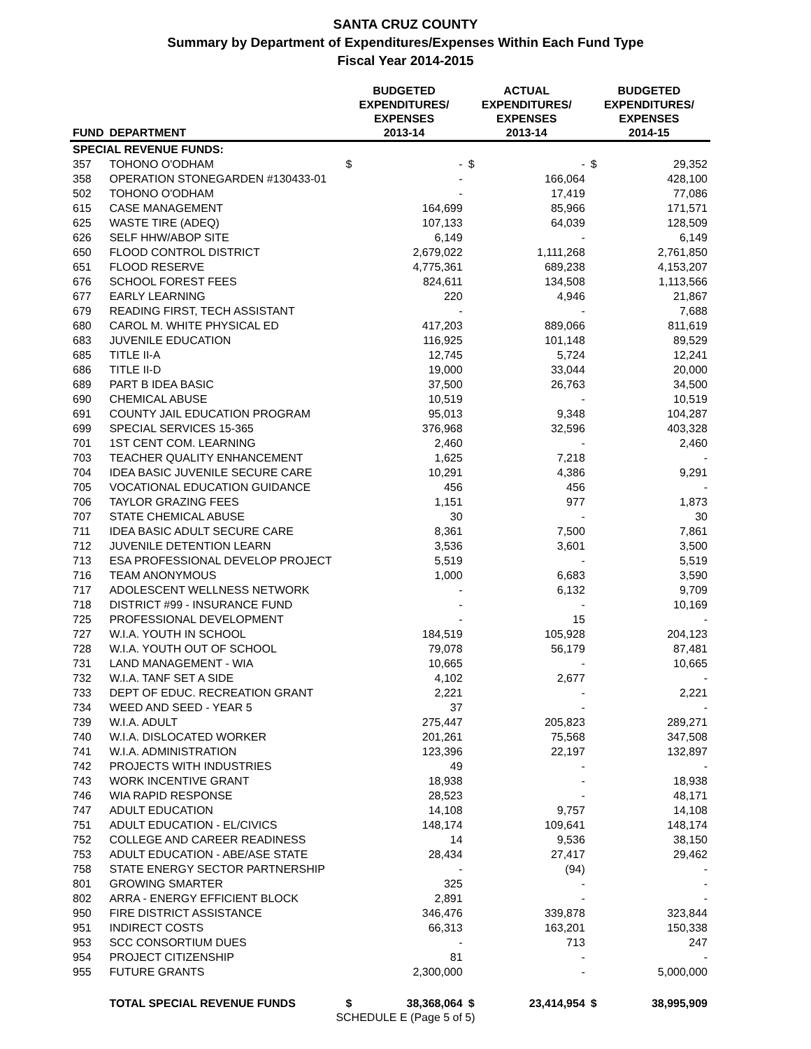SANTA CRUZ COUNTY
Summary by Department of Expenditures/Expenses Within Each Fund Type
Fiscal Year 2014-2015
| FUND | DEPARTMENT | BUDGETED EXPENDITURES/ EXPENSES 2013-14 | | ACTUAL EXPENDITURES/ EXPENSES 2013-14 | | BUDGETED EXPENDITURES/ EXPENSES 2014-15 | |
| --- | --- | --- | --- | --- | --- | --- | --- |
| SPECIAL REVENUE FUNDS: | | | | | | | |
| 357 | TOHONO O'ODHAM | $ | - | $ | - | $ | 29,352 |
| 358 | OPERATION STONEGARDEN #130433-01 | | - | | 166,064 | | 428,100 |
| 502 | TOHONO O'ODHAM | | - | | 17,419 | | 77,086 |
| 615 | CASE MANAGEMENT | | 164,699 | | 85,966 | | 171,571 |
| 625 | WASTE TIRE (ADEQ) | | 107,133 | | 64,039 | | 128,509 |
| 626 | SELF HHW/ABOP SITE | | 6,149 | | - | | 6,149 |
| 650 | FLOOD CONTROL DISTRICT | | 2,679,022 | | 1,111,268 | | 2,761,850 |
| 651 | FLOOD RESERVE | | 4,775,361 | | 689,238 | | 4,153,207 |
| 676 | SCHOOL FOREST FEES | | 824,611 | | 134,508 | | 1,113,566 |
| 677 | EARLY LEARNING | | 220 | | 4,946 | | 21,867 |
| 679 | READING FIRST, TECH ASSISTANT | | - | | - | | 7,688 |
| 680 | CAROL M. WHITE PHYSICAL ED | | 417,203 | | 889,066 | | 811,619 |
| 683 | JUVENILE EDUCATION | | 116,925 | | 101,148 | | 89,529 |
| 685 | TITLE II-A | | 12,745 | | 5,724 | | 12,241 |
| 686 | TITLE II-D | | 19,000 | | 33,044 | | 20,000 |
| 689 | PART B IDEA BASIC | | 37,500 | | 26,763 | | 34,500 |
| 690 | CHEMICAL ABUSE | | 10,519 | | - | | 10,519 |
| 691 | COUNTY JAIL EDUCATION PROGRAM | | 95,013 | | 9,348 | | 104,287 |
| 699 | SPECIAL SERVICES 15-365 | | 376,968 | | 32,596 | | 403,328 |
| 701 | 1ST CENT COM. LEARNING | | 2,460 | | - | | 2,460 |
| 703 | TEACHER QUALITY ENHANCEMENT | | 1,625 | | 7,218 | | - |
| 704 | IDEA BASIC JUVENILE SECURE CARE | | 10,291 | | 4,386 | | 9,291 |
| 705 | VOCATIONAL EDUCATION GUIDANCE | | 456 | | 456 | | - |
| 706 | TAYLOR GRAZING FEES | | 1,151 | | 977 | | 1,873 |
| 707 | STATE CHEMICAL ABUSE | | 30 | | - | | 30 |
| 711 | IDEA BASIC ADULT SECURE CARE | | 8,361 | | 7,500 | | 7,861 |
| 712 | JUVENILE DETENTION LEARN | | 3,536 | | 3,601 | | 3,500 |
| 713 | ESA PROFESSIONAL DEVELOP PROJECT | | 5,519 | | - | | 5,519 |
| 716 | TEAM ANONYMOUS | | 1,000 | | 6,683 | | 3,590 |
| 717 | ADOLESCENT WELLNESS NETWORK | | - | | 6,132 | | 9,709 |
| 718 | DISTRICT #99 - INSURANCE FUND | | - | | - | | 10,169 |
| 725 | PROFESSIONAL DEVELOPMENT | | - | | 15 | | - |
| 727 | W.I.A. YOUTH IN SCHOOL | | 184,519 | | 105,928 | | 204,123 |
| 728 | W.I.A. YOUTH OUT OF SCHOOL | | 79,078 | | 56,179 | | 87,481 |
| 731 | LAND MANAGEMENT - WIA | | 10,665 | | - | | 10,665 |
| 732 | W.I.A. TANF SET A SIDE | | 4,102 | | 2,677 | | - |
| 733 | DEPT OF EDUC. RECREATION GRANT | | 2,221 | | - | | 2,221 |
| 734 | WEED AND SEED - YEAR 5 | | 37 | | - | | - |
| 739 | W.I.A. ADULT | | 275,447 | | 205,823 | | 289,271 |
| 740 | W.I.A. DISLOCATED WORKER | | 201,261 | | 75,568 | | 347,508 |
| 741 | W.I.A. ADMINISTRATION | | 123,396 | | 22,197 | | 132,897 |
| 742 | PROJECTS WITH INDUSTRIES | | 49 | | - | | - |
| 743 | WORK INCENTIVE GRANT | | 18,938 | | - | | 18,938 |
| 746 | WIA RAPID RESPONSE | | 28,523 | | - | | 48,171 |
| 747 | ADULT EDUCATION | | 14,108 | | 9,757 | | 14,108 |
| 751 | ADULT EDUCATION - EL/CIVICS | | 148,174 | | 109,641 | | 148,174 |
| 752 | COLLEGE AND CAREER READINESS | | 14 | | 9,536 | | 38,150 |
| 753 | ADULT EDUCATION - ABE/ASE STATE | | 28,434 | | 27,417 | | 29,462 |
| 758 | STATE ENERGY SECTOR PARTNERSHIP | | - | | (94) | | - |
| 801 | GROWING SMARTER | | 325 | | - | | - |
| 802 | ARRA - ENERGY EFFICIENT BLOCK | | 2,891 | | - | | - |
| 950 | FIRE DISTRICT ASSISTANCE | | 346,476 | | 339,878 | | 323,844 |
| 951 | INDIRECT COSTS | | 66,313 | | 163,201 | | 150,338 |
| 953 | SCC CONSORTIUM DUES | | - | | 713 | | 247 |
| 954 | PROJECT CITIZENSHIP | | 81 | | - | | - |
| 955 | FUTURE GRANTS | | 2,300,000 | | - | | 5,000,000 |
| | TOTAL SPECIAL REVENUE FUNDS | $ | 38,368,064 | $ | 23,414,954 | $ | 38,995,909 |
SCHEDULE E (Page 5 of 5)